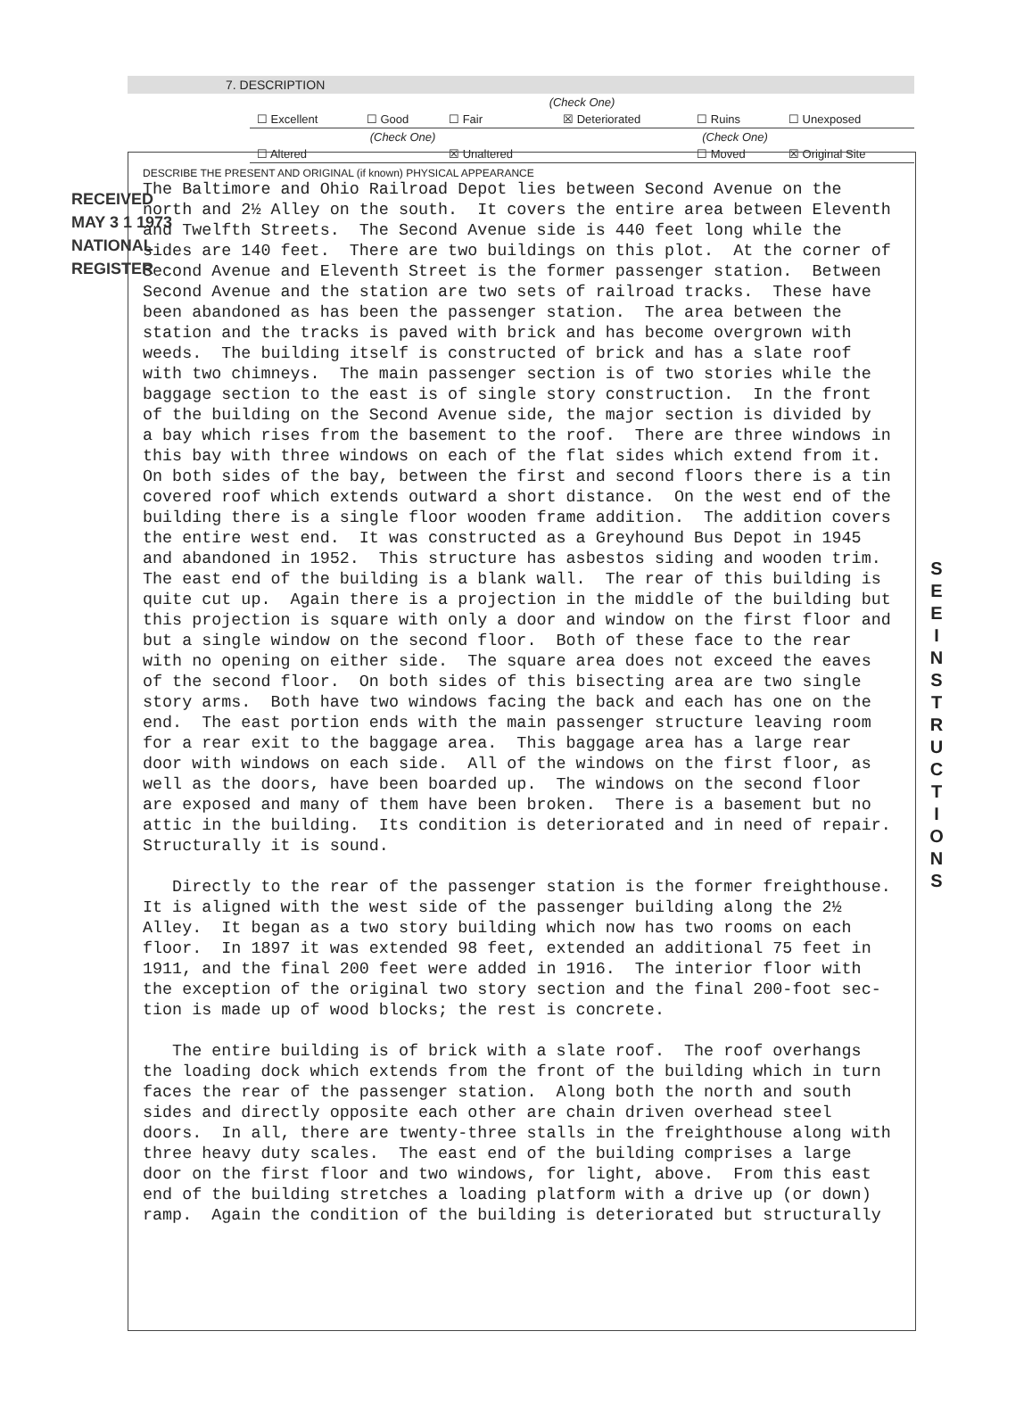7. DESCRIPTION
RECEIVED
MAY 3 1 1973
NATIONAL
REGISTER
| (Check One) | | | | | |
| ☐ Excellent | ☐ Good | ☐ Fair | ☒ Deteriorated | ☐ Ruins | ☐ Unexposed |
| (Check One) | | | (Check One) | | |
| ☐ Altered | | ☒ Unaltered | | ☐ Moved | ☒ Original Site |
DESCRIBE THE PRESENT AND ORIGINAL (if known) PHYSICAL APPEARANCE
The Baltimore and Ohio Railroad Depot lies between Second Avenue on the north and 2½ Alley on the south. It covers the entire area between Eleventh and Twelfth Streets. The Second Avenue side is 440 feet long while the sides are 140 feet. There are two buildings on this plot. At the corner of Second Avenue and Eleventh Street is the former passenger station. Between Second Avenue and the station are two sets of railroad tracks. These have been abandoned as has been the passenger station. The area between the station and the tracks is paved with brick and has become overgrown with weeds. The building itself is constructed of brick and has a slate roof with two chimneys. The main passenger section is of two stories while the baggage section to the east is of single story construction. In the front of the building on the Second Avenue side, the major section is divided by a bay which rises from the basement to the roof. There are three windows in this bay with three windows on each of the flat sides which extend from it. On both sides of the bay, between the first and second floors there is a tin covered roof which extends outward a short distance. On the west end of the building there is a single floor wooden frame addition. The addition covers the entire west end. It was constructed as a Greyhound Bus Depot in 1945 and abandoned in 1952. This structure has asbestos siding and wooden trim. The east end of the building is a blank wall. The rear of this building is quite cut up. Again there is a projection in the middle of the building but this projection is square with only a door and window on the first floor and but a single window on the second floor. Both of these face to the rear with no opening on either side. The square area does not exceed the eaves of the second floor. On both sides of this bisecting area are two single story arms. Both have two windows facing the back and each has one on the end. The east portion ends with the main passenger structure leaving room for a rear exit to the baggage area. This baggage area has a large rear door with windows on each side. All of the windows on the first floor, as well as the doors, have been boarded up. The windows on the second floor are exposed and many of them have been broken. There is a basement but no attic in the building. Its condition is deteriorated and in need of repair. Structurally it is sound. Directly to the rear of the passenger station is the former freighthouse. It is aligned with the west side of the passenger building along the 2½ Alley. It began as a two story building which now has two rooms on each floor. In 1897 it was extended 98 feet, extended an additional 75 feet in 1911, and the final 200 feet were added in 1916. The interior floor with the exception of the original two story section and the final 200-foot sec- tion is made up of wood blocks; the rest is concrete. The entire building is of brick with a slate roof. The roof overhangs the loading dock which extends from the front of the building which in turn faces the rear of the passenger station. Along both the north and south sides and directly opposite each other are chain driven overhead steel doors. In all, there are twenty-three stalls in the freighthouse along with three heavy duty scales. The east end of the building comprises a large door on the first floor and two windows, for light, above. From this east end of the building stretches a loading platform with a drive up (or down) ramp. Again the condition of the building is deteriorated but structurally
S E E I N S T R U C T I O N S